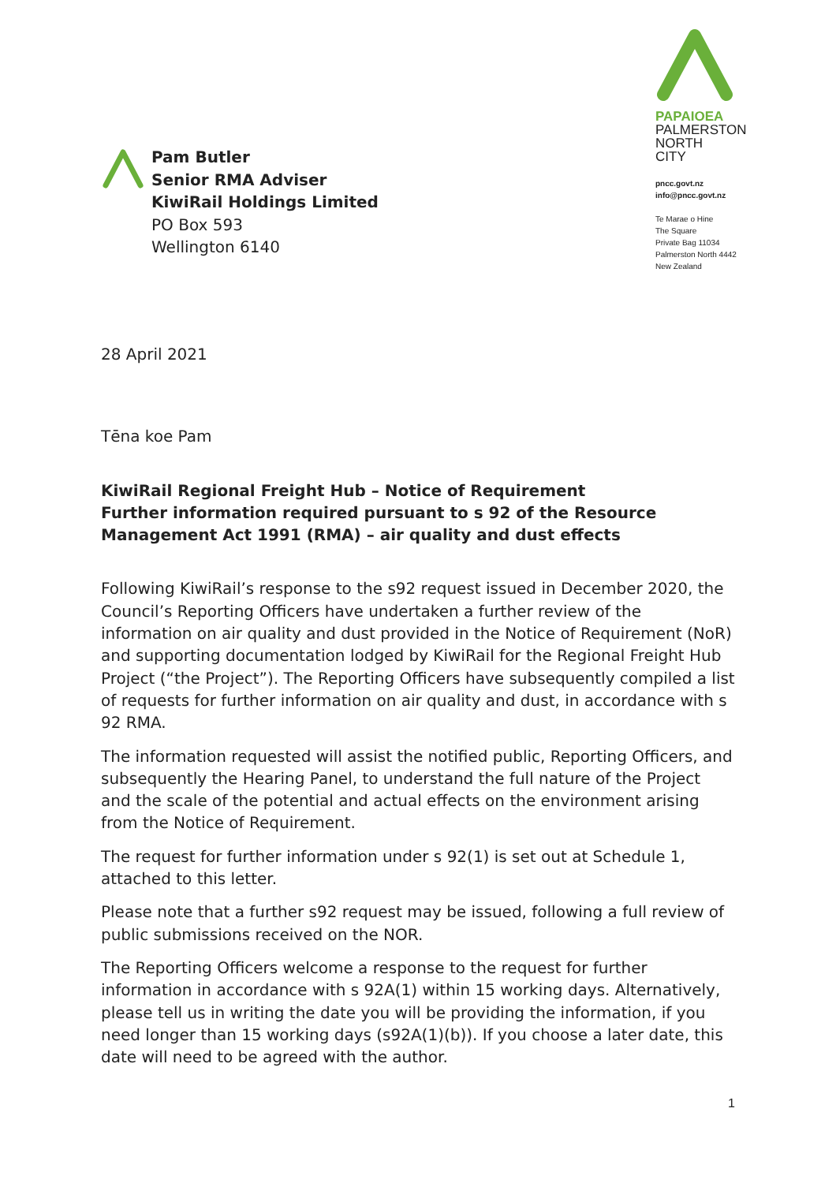Pam Butler
Senior RMA Adviser
KiwiRail Holdings Limited
PO Box 593
Wellington 6140
PAPAIOEA
PALMERSTON
NORTH
CITY
pncc.govt.nz
info@pncc.govt.nz
Te Marae o Hine
The Square
Private Bag 11034
Palmerston North 4442
New Zealand
28 April 2021
Tēna koe Pam
KiwiRail Regional Freight Hub – Notice of Requirement
Further information required pursuant to s 92 of the Resource Management Act 1991 (RMA) – air quality and dust effects
Following KiwiRail’s response to the s92 request issued in December 2020, the Council’s Reporting Officers have undertaken a further review of the information on air quality and dust provided in the Notice of Requirement (NoR) and supporting documentation lodged by KiwiRail for the Regional Freight Hub Project (“the Project”). The Reporting Officers have subsequently compiled a list of requests for further information on air quality and dust, in accordance with s 92 RMA.
The information requested will assist the notified public, Reporting Officers, and subsequently the Hearing Panel, to understand the full nature of the Project and the scale of the potential and actual effects on the environment arising from the Notice of Requirement.
The request for further information under s 92(1) is set out at Schedule 1, attached to this letter.
Please note that a further s92 request may be issued, following a full review of public submissions received on the NOR.
The Reporting Officers welcome a response to the request for further information in accordance with s 92A(1) within 15 working days. Alternatively, please tell us in writing the date you will be providing the information, if you need longer than 15 working days (s92A(1)(b)). If you choose a later date, this date will need to be agreed with the author.
1